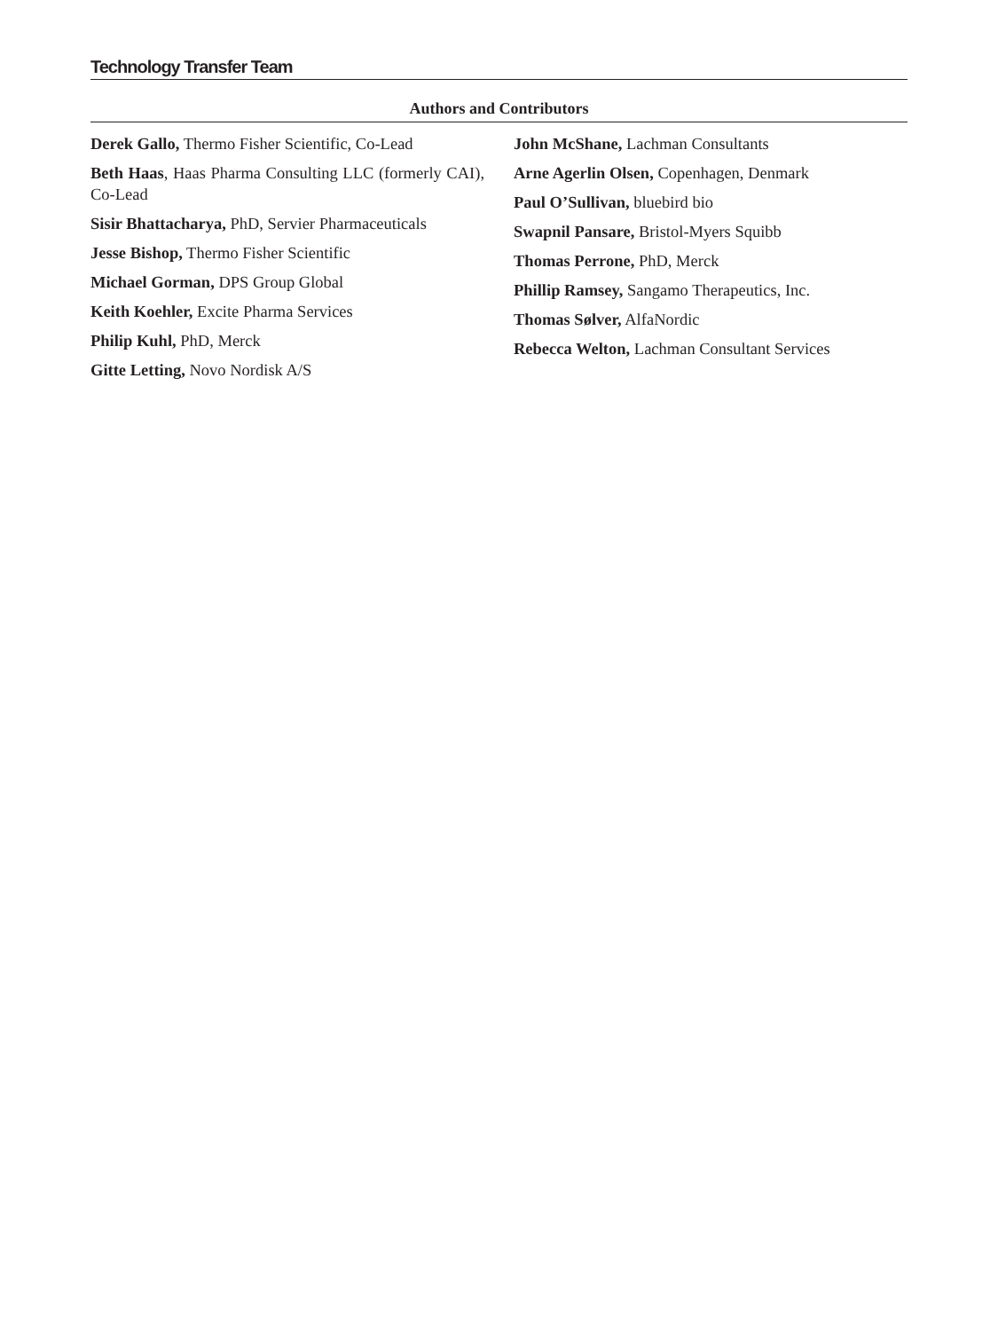Technology Transfer Team
Authors and Contributors
Derek Gallo, Thermo Fisher Scientific, Co-Lead
Beth Haas, Haas Pharma Consulting LLC (formerly CAI), Co-Lead
Sisir Bhattacharya, PhD, Servier Pharmaceuticals
Jesse Bishop, Thermo Fisher Scientific
Michael Gorman, DPS Group Global
Keith Koehler, Excite Pharma Services
Philip Kuhl, PhD, Merck
Gitte Letting, Novo Nordisk A/S
John McShane, Lachman Consultants
Arne Agerlin Olsen, Copenhagen, Denmark
Paul O’Sullivan, bluebird bio
Swapnil Pansare, Bristol-Myers Squibb
Thomas Perrone, PhD, Merck
Phillip Ramsey, Sangamo Therapeutics, Inc.
Thomas Sølver, AlfaNordic
Rebecca Welton, Lachman Consultant Services